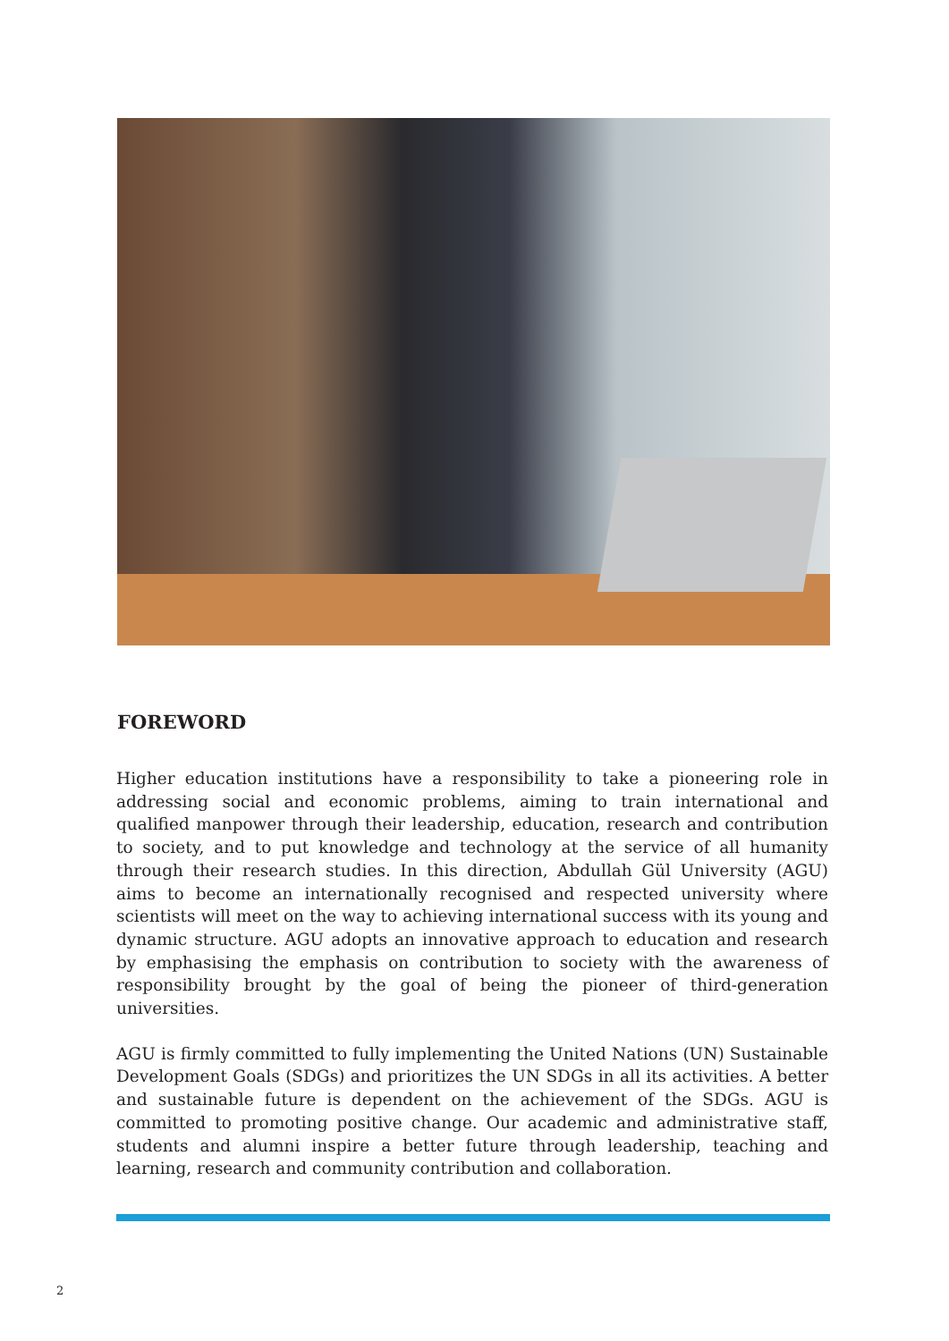FOREWORD
Higher education institutions have a responsibility to take a pioneering role in addressing social and economic problems, aiming to train international and qualified manpower through their leadership, education, research and contribution to society, and to put knowledge and technology at the service of all humanity through their research studies. In this direction, Abdullah Gül University (AGU) aims to become an internationally recognised and respected university where scientists will meet on the way to achieving international success with its young and dynamic structure. AGU adopts an innovative approach to education and research by emphasising the emphasis on contribution to society with the awareness of responsibility brought by the goal of being the pioneer of third-generation universities.
AGU is firmly committed to fully implementing the United Nations (UN) Sustainable Development Goals (SDGs) and prioritizes the UN SDGs in all its activities. A better and sustainable future is dependent on the achievement of the SDGs. AGU is committed to promoting positive change. Our academic and administrative staff, students and alumni inspire a better future through leadership, teaching and learning, research and community contribution and collaboration.
2